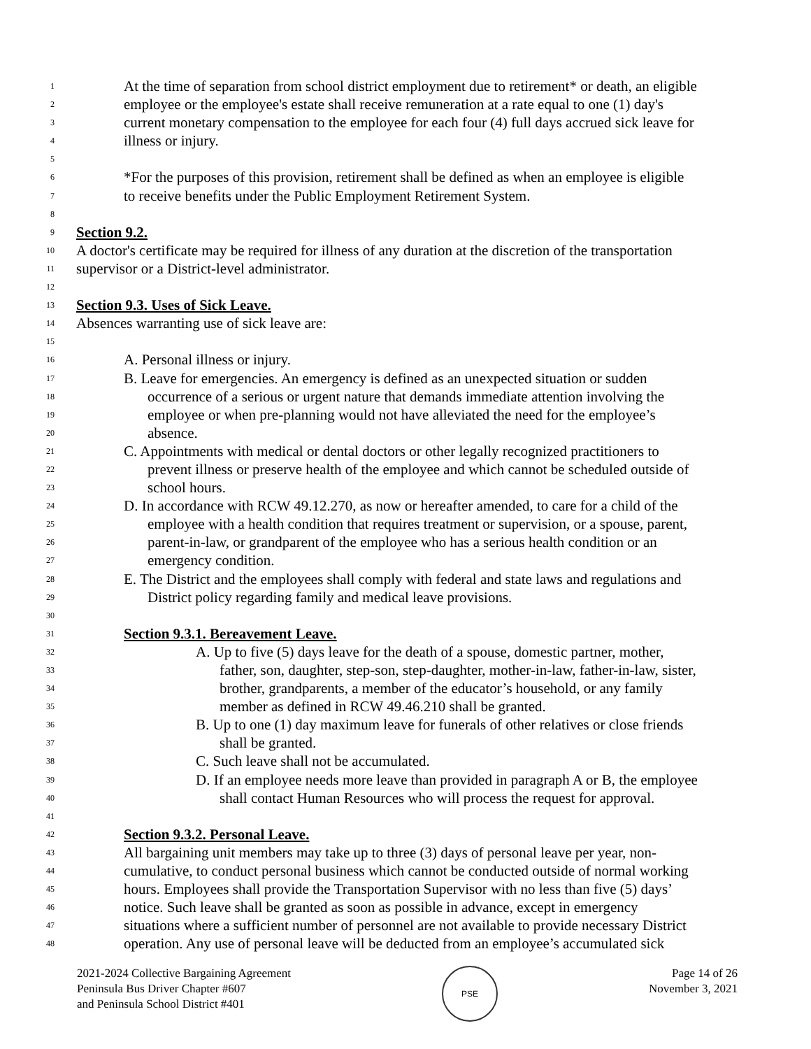1 At the time of separation from school district employment due to retirement* or death, an eligible
2 employee or the employee's estate shall receive remuneration at a rate equal to one (1) day's
3 current monetary compensation to the employee for each four (4) full days accrued sick leave for
4 illness or injury.
5
6 *For the purposes of this provision, retirement shall be defined as when an employee is eligible
7 to receive benefits under the Public Employment Retirement System.
8
9 Section 9.2.
10 A doctor's certificate may be required for illness of any duration at the discretion of the transportation
11 supervisor or a District-level administrator.
12
13 Section 9.3. Uses of Sick Leave.
14 Absences warranting use of sick leave are:
15
16 A. Personal illness or injury.
17 B. Leave for emergencies. An emergency is defined as an unexpected situation or sudden
18 occurrence of a serious or urgent nature that demands immediate attention involving the
19 employee or when pre-planning would not have alleviated the need for the employee’s
20 absence.
21 C. Appointments with medical or dental doctors or other legally recognized practitioners to
22 prevent illness or preserve health of the employee and which cannot be scheduled outside of
23 school hours.
24 D. In accordance with RCW 49.12.270, as now or hereafter amended, to care for a child of the
25 employee with a health condition that requires treatment or supervision, or a spouse, parent,
26 parent-in-law, or grandparent of the employee who has a serious health condition or an
27 emergency condition.
28 E. The District and the employees shall comply with federal and state laws and regulations and
29 District policy regarding family and medical leave provisions.
30
31 Section 9.3.1. Bereavement Leave.
32 A. Up to five (5) days leave for the death of a spouse, domestic partner, mother,
33 father, son, daughter, step-son, step-daughter, mother-in-law, father-in-law, sister,
34 brother, grandparents, a member of the educator’s household, or any family
35 member as defined in RCW 49.46.210 shall be granted.
36 B. Up to one (1) day maximum leave for funerals of other relatives or close friends
37 shall be granted.
38 C. Such leave shall not be accumulated.
39 D. If an employee needs more leave than provided in paragraph A or B, the employee
40 shall contact Human Resources who will process the request for approval.
41
42 Section 9.3.2. Personal Leave.
43 All bargaining unit members may take up to three (3) days of personal leave per year, non-
44 cumulative, to conduct personal business which cannot be conducted outside of normal working
45 hours. Employees shall provide the Transportation Supervisor with no less than five (5) days’
46 notice. Such leave shall be granted as soon as possible in advance, except in emergency
47 situations where a sufficient number of personnel are not available to provide necessary District
48 operation. Any use of personal leave will be deducted from an employee’s accumulated sick
2021-2024 Collective Bargaining Agreement
Peninsula Bus Driver Chapter #607
and Peninsula School District #401
PSE
Page 14 of 26
November 3, 2021